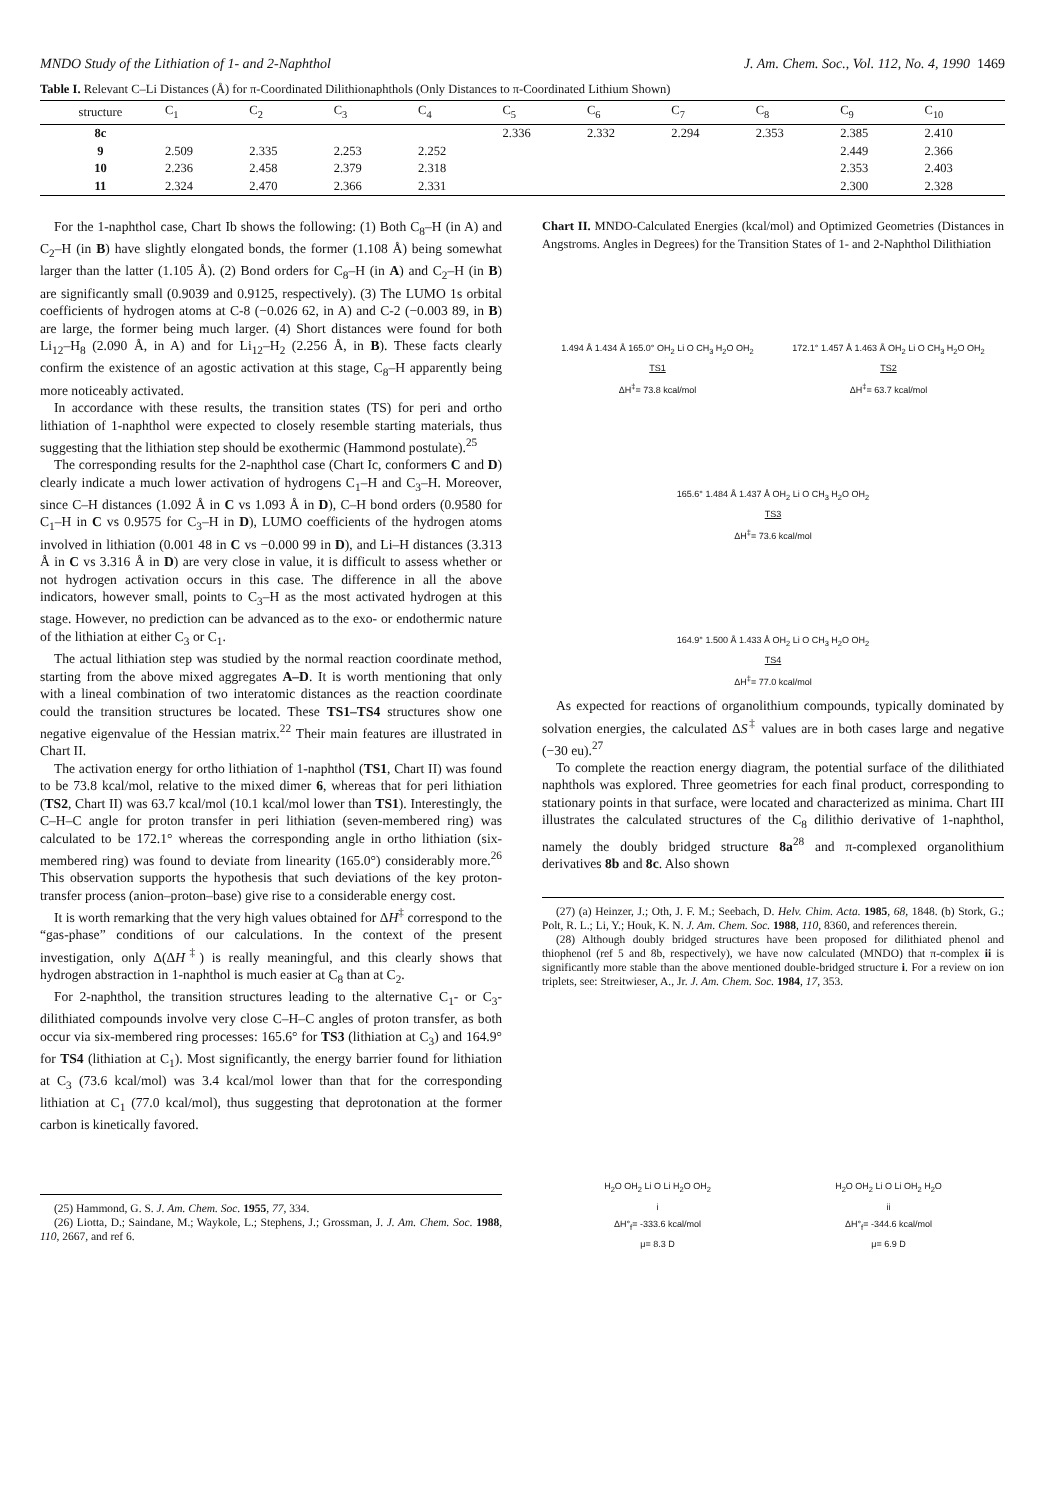MNDO Study of the Lithiation of 1- and 2-Naphthol J. Am. Chem. Soc., Vol. 112, No. 4, 1990 1469
Table I. Relevant C–Li Distances (Å) for π-Coordinated Dilithionaphthols (Only Distances to π-Coordinated Lithium Shown)
| structure | C<sub>1</sub> | C<sub>2</sub> | C<sub>3</sub> | C<sub>4</sub> | C<sub>5</sub> | C<sub>6</sub> | C<sub>7</sub> | C<sub>8</sub> | C<sub>9</sub> | C<sub>10</sub> |
| --- | --- | --- | --- | --- | --- | --- | --- | --- | --- | --- |
| 8c | | | | | 2.336 | 2.332 | 2.294 | 2.353 | 2.385 | 2.410 |
| 9 | 2.509 | 2.335 | 2.253 | 2.252 | | | | | 2.449 | 2.366 |
| 10 | 2.236 | 2.458 | 2.379 | 2.318 | | | | | 2.353 | 2.403 |
| 11 | 2.324 | 2.470 | 2.366 | 2.331 | | | | | 2.300 | 2.328 |
For the 1-naphthol case, Chart Ib shows the following: (1) Both C<sub>8</sub>–H (in A) and C<sub>2</sub>–H (in B) have slightly elongated bonds, the former (1.108 Å) being somewhat larger than the latter (1.105 Å). (2) Bond orders for C<sub>8</sub>–H (in A) and C<sub>2</sub>–H (in B) are significantly small (0.9039 and 0.9125, respectively). (3) The LUMO 1s orbital coefficients of hydrogen atoms at C-8 (−0.026 62, in A) and C-2 (−0.003 89, in B) are large, the former being much larger. (4) Short distances were found for both Li<sub>12</sub>–H<sub>8</sub> (2.090 Å, in A) and for Li<sub>12</sub>–H<sub>2</sub> (2.256 Å, in B). These facts clearly confirm the existence of an agostic activation at this stage, C<sub>8</sub>–H apparently being more noticeably activated.
In accordance with these results, the transition states (TS) for peri and ortho lithiation of 1-naphthol were expected to closely resemble starting materials, thus suggesting that the lithiation step should be exothermic (Hammond postulate).<sup>25</sup>
The corresponding results for the 2-naphthol case (Chart Ic, conformers C and D) clearly indicate a much lower activation of hydrogens C<sub>1</sub>–H and C<sub>3</sub>–H. Moreover, since C–H distances (1.092 Å in C vs 1.093 Å in D), C–H bond orders (0.9580 for C<sub>1</sub>–H in C vs 0.9575 for C<sub>3</sub>–H in D), LUMO coefficients of the hydrogen atoms involved in lithiation (0.001 48 in C vs −0.000 99 in D), and Li–H distances (3.313 Å in C vs 3.316 Å in D) are very close in value, it is difficult to assess whether or not hydrogen activation occurs in this case. The difference in all the above indicators, however small, points to C<sub>3</sub>–H as the most activated hydrogen at this stage. However, no prediction can be advanced as to the exo- or endothermic nature of the lithiation at either C<sub>3</sub> or C<sub>1</sub>.
The actual lithiation step was studied by the normal reaction coordinate method, starting from the above mixed aggregates A–D. It is worth mentioning that only with a lineal combination of two interatomic distances as the reaction coordinate could the transition structures be located. These TS1–TS4 structures show one negative eigenvalue of the Hessian matrix.<sup>22</sup> Their main features are illustrated in Chart II.
The activation energy for ortho lithiation of 1-naphthol (TS1, Chart II) was found to be 73.8 kcal/mol, relative to the mixed dimer 6, whereas that for peri lithiation (TS2, Chart II) was 63.7 kcal/mol (10.1 kcal/mol lower than TS1). Interestingly, the C–H–C angle for proton transfer in peri lithiation (seven-membered ring) was calculated to be 172.1° whereas the corresponding angle in ortho lithiation (six-membered ring) was found to deviate from linearity (165.0°) considerably more.<sup>26</sup> This observation supports the hypothesis that such deviations of the key proton-transfer process (anion–proton–base) give rise to a considerable energy cost.
It is worth remarking that the very high values obtained for ΔH<sup>‡</sup> correspond to the “gas-phase” conditions of our calculations. In the context of the present investigation, only Δ(ΔH<sup>‡</sup>) is really meaningful, and this clearly shows that hydrogen abstraction in 1-naphthol is much easier at C<sub>8</sub> than at C<sub>2</sub>.
For 2-naphthol, the transition structures leading to the alternative C<sub>1</sub>- or C<sub>3</sub>-dilithiated compounds involve very close C–H–C angles of proton transfer, as both occur via six-membered ring processes: 165.6° for TS3 (lithiation at C<sub>3</sub>) and 164.9° for TS4 (lithiation at C<sub>1</sub>). Most significantly, the energy barrier found for lithiation at C<sub>3</sub> (73.6 kcal/mol) was 3.4 kcal/mol lower than that for the corresponding lithiation at C<sub>1</sub> (77.0 kcal/mol), thus suggesting that deprotonation at the former carbon is kinetically favored.
(25) Hammond, G. S. J. Am. Chem. Soc. 1955, 77, 334.
(26) Liotta, D.; Saindane, M.; Waykole, L.; Stephens, J.; Grossman, J. J. Am. Chem. Soc. 1988, 110, 2667, and ref 6.
Chart II. MNDO-Calculated Energies (kcal/mol) and Optimized Geometries (Distances in Angstroms. Angles in Degrees) for the Transition States of 1- and 2-Naphthol Dilithiation
1.494 Å 1.434 Å 165.0° OH<sub>2</sub> Li O CH<sub>3</sub> H<sub>2</sub>O OH<sub>2</sub>
TS1
ΔH<sup>‡</sup>= 73.8 kcal/mol
172.1° 1.457 Å 1.463 Å OH<sub>2</sub> Li O CH<sub>3</sub> H<sub>2</sub>O OH<sub>2</sub>
TS2
ΔH<sup>‡</sup>= 63.7 kcal/mol
165.6° 1.484 Å 1.437 Å OH<sub>2</sub> Li O CH<sub>3</sub> H<sub>2</sub>O OH<sub>2</sub>
TS3
ΔH<sup>‡</sup>= 73.6 kcal/mol
164.9° 1.500 Å 1.433 Å OH<sub>2</sub> Li O CH<sub>3</sub> H<sub>2</sub>O OH<sub>2</sub>
TS4
ΔH<sup>‡</sup>= 77.0 kcal/mol
As expected for reactions of organolithium compounds, typically dominated by solvation energies, the calculated ΔS<sup>‡</sup> values are in both cases large and negative (−30 eu).<sup>27</sup>
To complete the reaction energy diagram, the potential surface of the dilithiated naphthols was explored. Three geometries for each final product, corresponding to stationary points in that surface, were located and characterized as minima. Chart III illustrates the calculated structures of the C<sub>8</sub> dilithio derivative of 1-naphthol, namely the doubly bridged structure 8a<sup>28</sup> and π-complexed organolithium derivatives 8b and 8c. Also shown
(27) (a) Heinzer, J.; Oth, J. F. M.; Seebach, D. Helv. Chim. Acta. 1985, 68, 1848. (b) Stork, G.; Polt, R. L.; Li, Y.; Houk, K. N. J. Am. Chem. Soc. 1988, 110, 8360, and references therein.
(28) Although doubly bridged structures have been proposed for dilithiated phenol and thiophenol (ref 5 and 8b, respectively), we have now calculated (MNDO) that π-complex ii is significantly more stable than the above mentioned double-bridged structure i. For a review on ion triplets, see: Streitwieser, A., Jr. J. Am. Chem. Soc. 1984, 17, 353.
H<sub>2</sub>O OH<sub>2</sub> Li O Li H<sub>2</sub>O OH<sub>2</sub>
i
ΔH°<sub>f</sub>= -333.6 kcal/mol
μ= 8.3 D
H<sub>2</sub>O OH<sub>2</sub> Li O Li OH<sub>2</sub> H<sub>2</sub>O
ii
ΔH°<sub>f</sub>= -344.6 kcal/mol
μ= 6.9 D